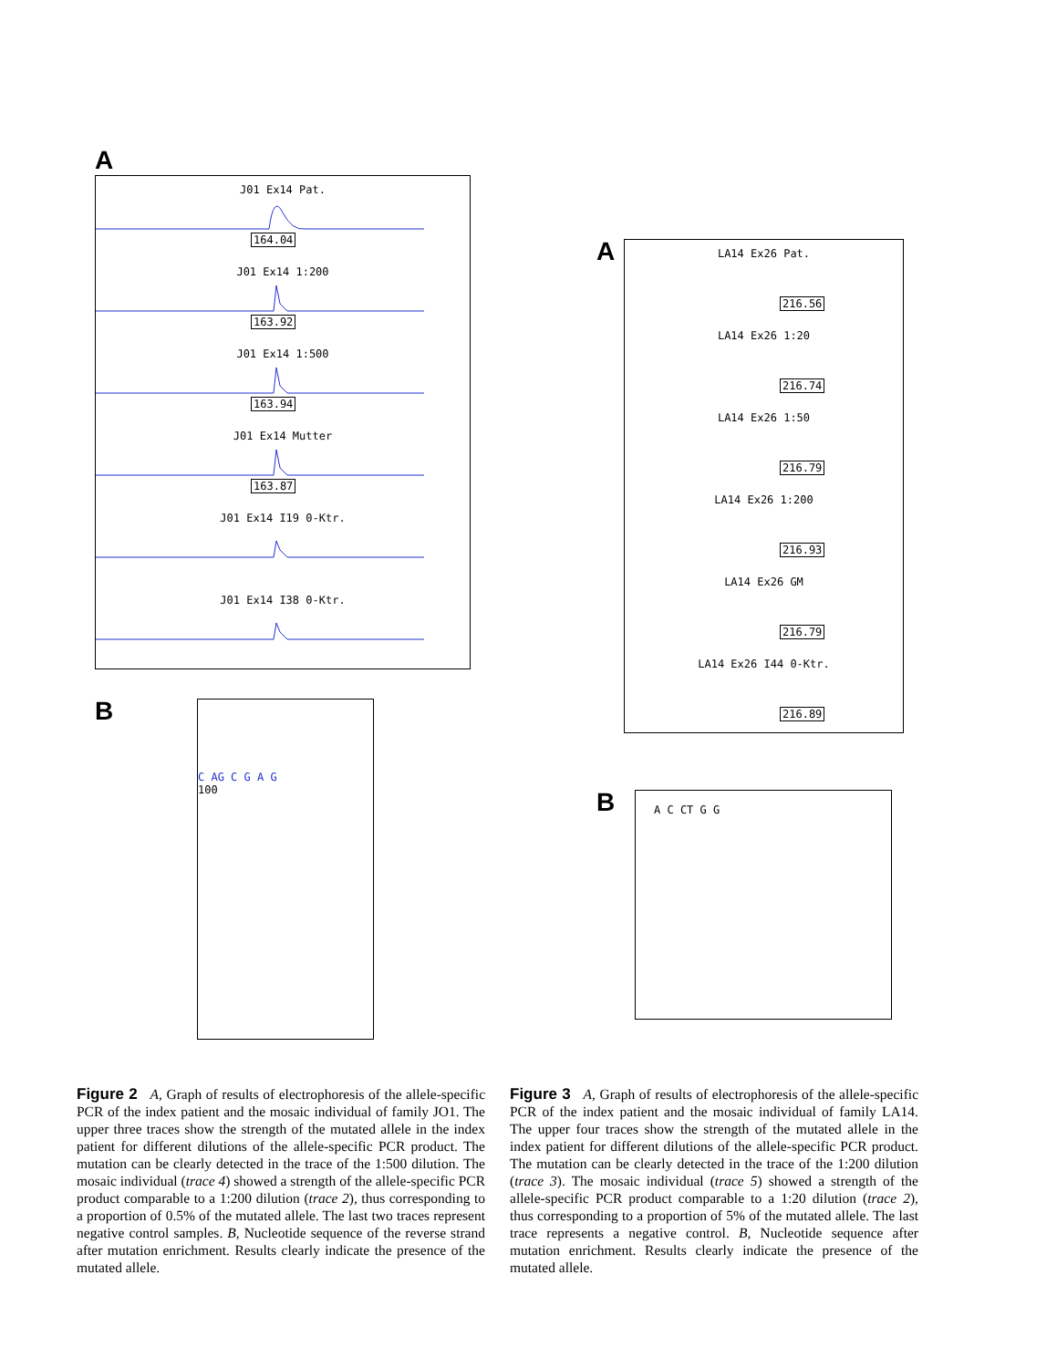A
J01 Ex14 Pat.
164.04
J01 Ex14 1:200
163.92
J01 Ex14 1:500
163.94
J01 Ex14 Mutter
163.87
J01 Ex14 I19 0-Ktr.
J01 Ex14 I38 0-Ktr.
B
C AG C G A G
100
A
LA14 Ex26 Pat.
216.56
LA14 Ex26 1:20
216.74
LA14 Ex26 1:50
216.79
LA14 Ex26 1:200
216.93
LA14 Ex26 GM
216.79
LA14 Ex26 I44 0-Ktr.
216.89
B
A C CT G G
Figure 2 A, Graph of results of electrophoresis of the allele-specific PCR of the index patient and the mosaic individual of family JO1. The upper three traces show the strength of the mutated allele in the index patient for different dilutions of the allele-specific PCR product. The mutation can be clearly detected in the trace of the 1:500 dilution. The mosaic individual (trace 4) showed a strength of the allele-specific PCR product comparable to a 1:200 dilution (trace 2), thus corresponding to a proportion of 0.5% of the mutated allele. The last two traces represent negative control samples. B, Nucleotide sequence of the reverse strand after mutation enrichment. Results clearly indicate the presence of the mutated allele.
Figure 3 A, Graph of results of electrophoresis of the allele-specific PCR of the index patient and the mosaic individual of family LA14. The upper four traces show the strength of the mutated allele in the index patient for different dilutions of the allele-specific PCR product. The mutation can be clearly detected in the trace of the 1:200 dilution (trace 3). The mosaic individual (trace 5) showed a strength of the allele-specific PCR product comparable to a 1:20 dilution (trace 2), thus corresponding to a proportion of 5% of the mutated allele. The last trace represents a negative control. B, Nucleotide sequence after mutation enrichment. Results clearly indicate the presence of the mutated allele.